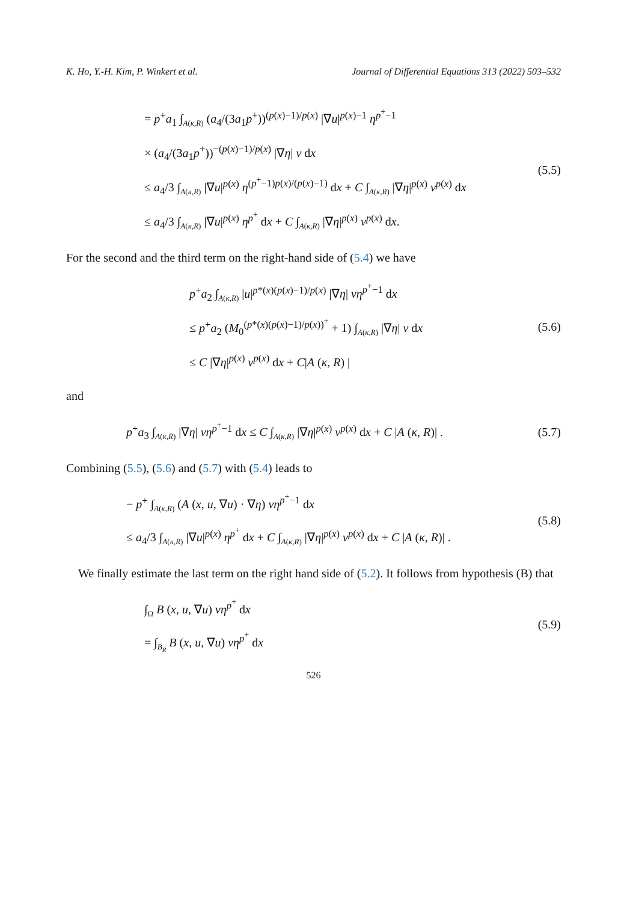K. Ho, Y.-H. Kim, P. Winkert et al. Journal of Differential Equations 313 (2022) 503–532
= p<sup>+</sup>a<sub>1</sub> ∫<sub>A(κ,R)</sub> (a<sub>4</sub>/(3a<sub>1</sub>p<sup>+</sup>))<sup>(p(x)−1)/p(x)</sup> |∇u|<sup>p(x)−1</sup> η<sup>p<sup>+</sup>−1</sup>
× (a<sub>4</sub>/(3a<sub>1</sub>p<sup>+</sup>))<sup>−(p(x)−1)/p(x)</sup> |∇η| v dx
≤ a<sub>4</sub>/3 ∫<sub>A(κ,R)</sub> |∇u|<sup>p(x)</sup> η<sup>(p<sup>+</sup>−1)p(x)/(p(x)−1)</sup> dx + C ∫<sub>A(κ,R)</sub> |∇η|<sup>p(x)</sup> v<sup>p(x)</sup> dx
≤ a<sub>4</sub>/3 ∫<sub>A(κ,R)</sub> |∇u|<sup>p(x)</sup> η<sup>p<sup>+</sup></sup> dx + C ∫<sub>A(κ,R)</sub> |∇η|<sup>p(x)</sup> v<sup>p(x)</sup> dx.
(5.5)
For the second and the third term on the right-hand side of (5.4) we have
p<sup>+</sup>a<sub>2</sub> ∫<sub>A(κ,R)</sub> |u|<sup>p*(x)(p(x)−1)/p(x)</sup> |∇η| vη<sup>p<sup>+</sup>−1</sup> dx
≤ p<sup>+</sup>a<sub>2</sub> (M<sub>0</sub><sup>(p*(x)(p(x)−1)/p(x))<sup>+</sup></sup> + 1) ∫<sub>A(κ,R)</sub> |∇η| v dx
≤ C |∇η|<sup>p(x)</sup> v<sup>p(x)</sup> dx + C|A (κ, R) |
(5.6)
and
p<sup>+</sup>a<sub>3</sub> ∫<sub>A(κ,R)</sub> |∇η| vη<sup>p<sup>+</sup>−1</sup> dx ≤ C ∫<sub>A(κ,R)</sub> |∇η|<sup>p(x)</sup> v<sup>p(x)</sup> dx + C |A (κ, R)| .
(5.7)
Combining (5.5), (5.6) and (5.7) with (5.4) leads to
− p<sup>+</sup> ∫<sub>A(κ,R)</sub> (A (x, u, ∇u) · ∇η) vη<sup>p<sup>+</sup>−1</sup> dx
≤ a<sub>4</sub>/3 ∫<sub>A(κ,R)</sub> |∇u|<sup>p(x)</sup> η<sup>p<sup>+</sup></sup> dx + C ∫<sub>A(κ,R)</sub> |∇η|<sup>p(x)</sup> v<sup>p(x)</sup> dx + C |A (κ, R)| .
(5.8)
We finally estimate the last term on the right hand side of (5.2). It follows from hypothesis (B) that
∫<sub>Ω</sub> B (x, u, ∇u) vη<sup>p<sup>+</sup></sup> dx
= ∫<sub>B<sub>R</sub></sub> B (x, u, ∇u) vη<sup>p<sup>+</sup></sup> dx
(5.9)
526